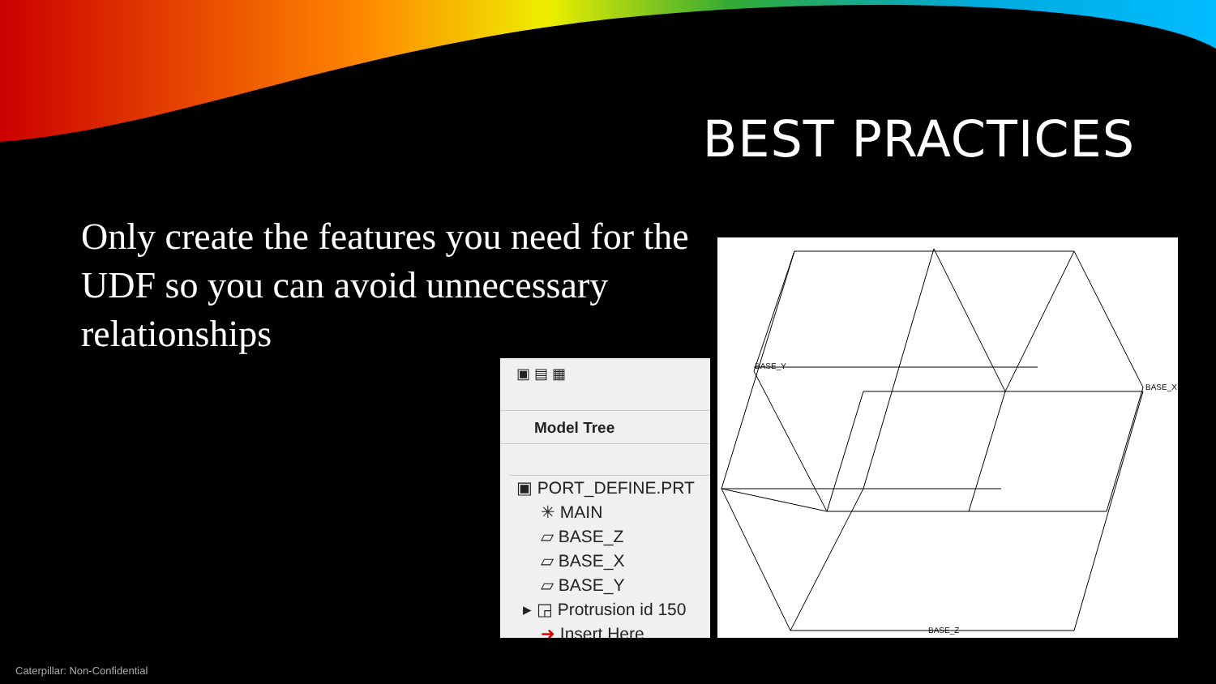BEST PRACTICES
Only create the features you need for the UDF so you can avoid unnecessary relationships
▣ ▤ ▦
Model Tree
▣ PORT_DEFINE.PRT
✳ MAIN
▱ BASE_Z
▱ BASE_X
▱ BASE_Y
▸ ◲ Protrusion id 150
➜ Insert Here
BASE_Y
BASE_X
BASE_Z
Caterpillar: Non-Confidential